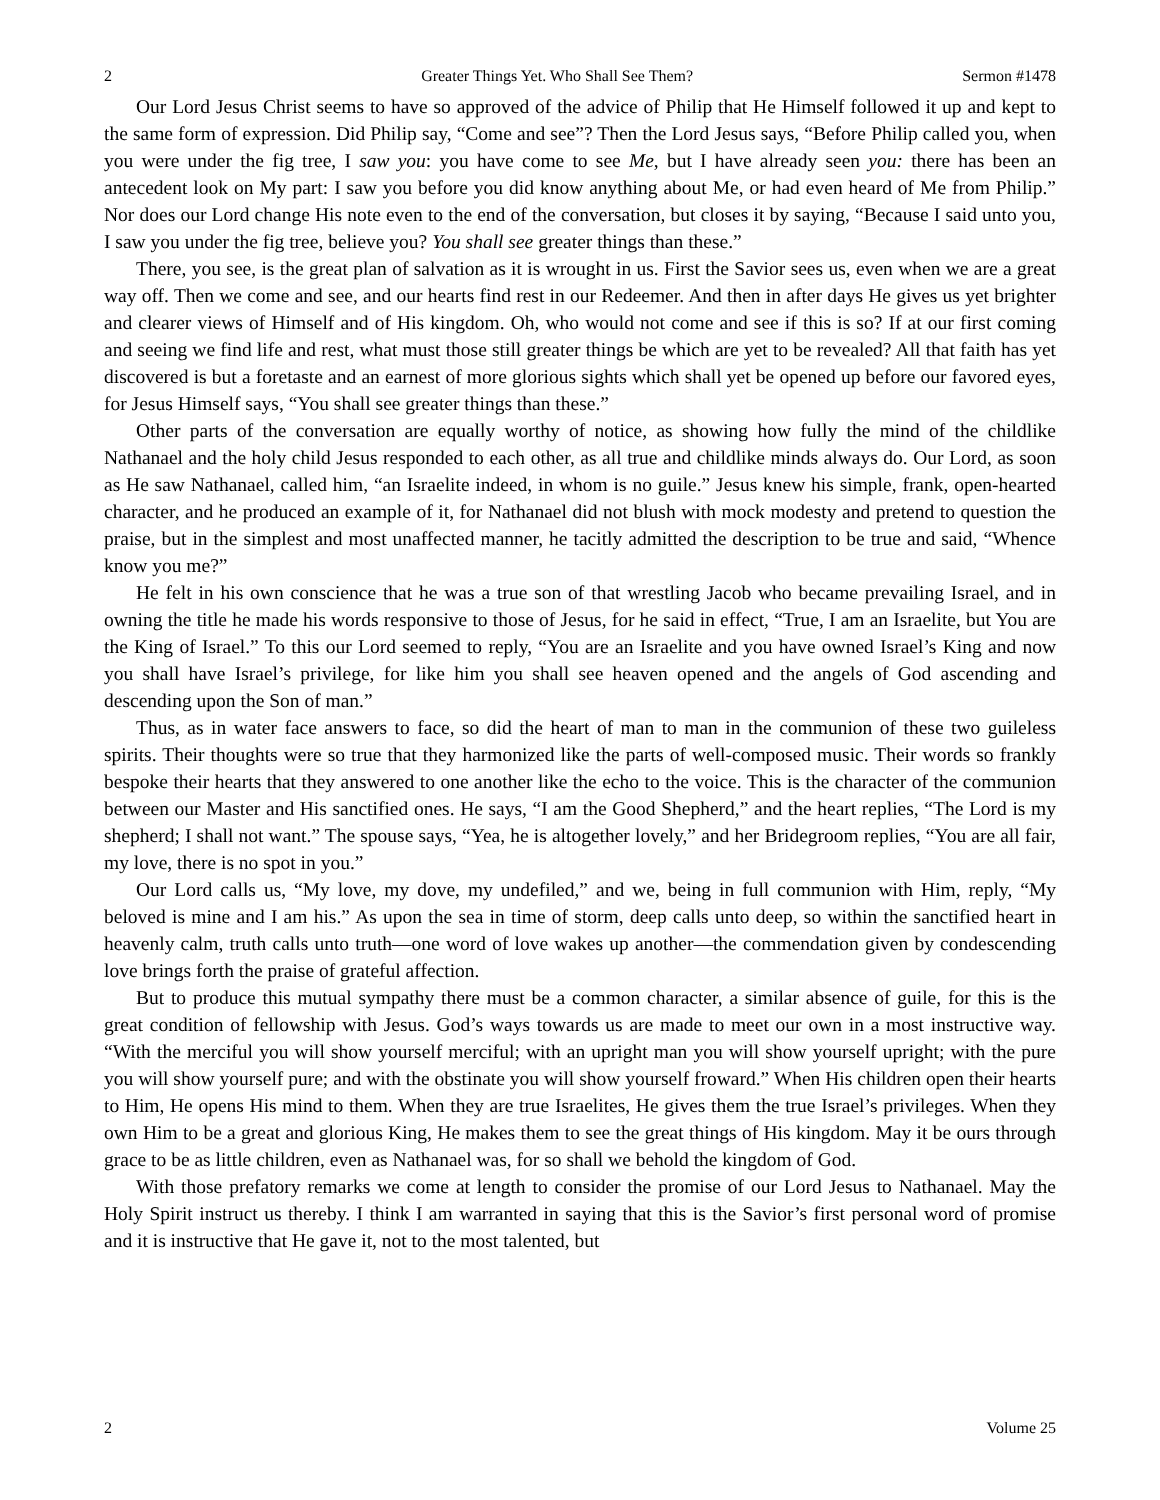2 Greater Things Yet. Who Shall See Them? Sermon #1478
Our Lord Jesus Christ seems to have so approved of the advice of Philip that He Himself followed it up and kept to the same form of expression. Did Philip say, “Come and see”? Then the Lord Jesus says, “Before Philip called you, when you were under the fig tree, I saw you: you have come to see Me, but I have already seen you: there has been an antecedent look on My part: I saw you before you did know anything about Me, or had even heard of Me from Philip.” Nor does our Lord change His note even to the end of the conversation, but closes it by saying, “Because I said unto you, I saw you under the fig tree, believe you? You shall see greater things than these.”
There, you see, is the great plan of salvation as it is wrought in us. First the Savior sees us, even when we are a great way off. Then we come and see, and our hearts find rest in our Redeemer. And then in after days He gives us yet brighter and clearer views of Himself and of His kingdom. Oh, who would not come and see if this is so? If at our first coming and seeing we find life and rest, what must those still greater things be which are yet to be revealed? All that faith has yet discovered is but a foretaste and an earnest of more glorious sights which shall yet be opened up before our favored eyes, for Jesus Himself says, “You shall see greater things than these.”
Other parts of the conversation are equally worthy of notice, as showing how fully the mind of the childlike Nathanael and the holy child Jesus responded to each other, as all true and childlike minds always do. Our Lord, as soon as He saw Nathanael, called him, “an Israelite indeed, in whom is no guile.” Jesus knew his simple, frank, open-hearted character, and he produced an example of it, for Nathanael did not blush with mock modesty and pretend to question the praise, but in the simplest and most unaffected manner, he tacitly admitted the description to be true and said, “Whence know you me?”
He felt in his own conscience that he was a true son of that wrestling Jacob who became prevailing Israel, and in owning the title he made his words responsive to those of Jesus, for he said in effect, “True, I am an Israelite, but You are the King of Israel.” To this our Lord seemed to reply, “You are an Israelite and you have owned Israel’s King and now you shall have Israel’s privilege, for like him you shall see heaven opened and the angels of God ascending and descending upon the Son of man.”
Thus, as in water face answers to face, so did the heart of man to man in the communion of these two guileless spirits. Their thoughts were so true that they harmonized like the parts of well-composed music. Their words so frankly bespoke their hearts that they answered to one another like the echo to the voice. This is the character of the communion between our Master and His sanctified ones. He says, “I am the Good Shepherd,” and the heart replies, “The Lord is my shepherd; I shall not want.” The spouse says, “Yea, he is altogether lovely,” and her Bridegroom replies, “You are all fair, my love, there is no spot in you.”
Our Lord calls us, “My love, my dove, my undefiled,” and we, being in full communion with Him, reply, “My beloved is mine and I am his.” As upon the sea in time of storm, deep calls unto deep, so within the sanctified heart in heavenly calm, truth calls unto truth—one word of love wakes up another—the commendation given by condescending love brings forth the praise of grateful affection.
But to produce this mutual sympathy there must be a common character, a similar absence of guile, for this is the great condition of fellowship with Jesus. God’s ways towards us are made to meet our own in a most instructive way. “With the merciful you will show yourself merciful; with an upright man you will show yourself upright; with the pure you will show yourself pure; and with the obstinate you will show yourself froward.” When His children open their hearts to Him, He opens His mind to them. When they are true Israelites, He gives them the true Israel’s privileges. When they own Him to be a great and glorious King, He makes them to see the great things of His kingdom. May it be ours through grace to be as little children, even as Nathanael was, for so shall we behold the kingdom of God.
With those prefatory remarks we come at length to consider the promise of our Lord Jesus to Nathanael. May the Holy Spirit instruct us thereby. I think I am warranted in saying that this is the Savior’s first personal word of promise and it is instructive that He gave it, not to the most talented, but
2 Volume 25